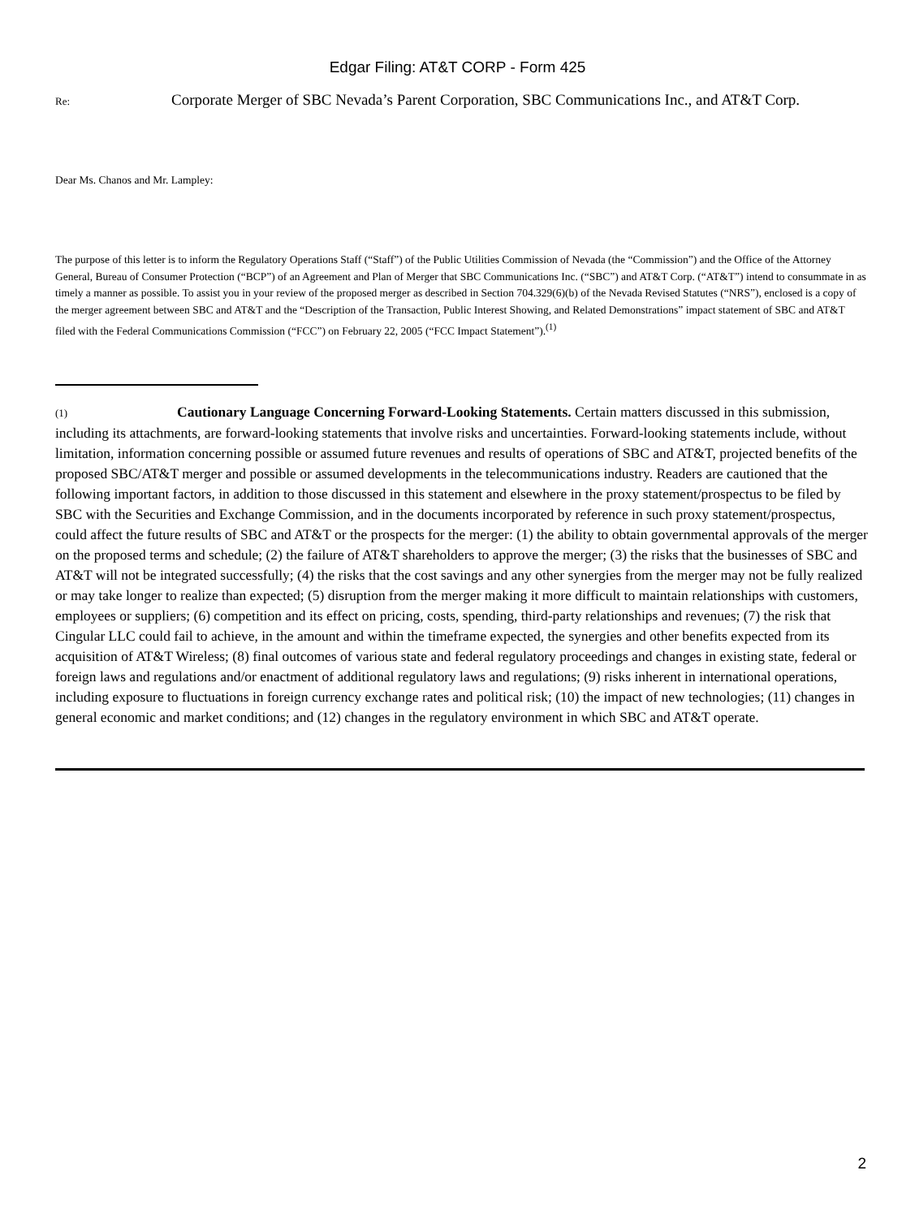Edgar Filing: AT&T CORP - Form 425
Re: Corporate Merger of SBC Nevada’s Parent Corporation, SBC Communications Inc., and AT&T Corp.
Dear Ms. Chanos and Mr. Lampley:
The purpose of this letter is to inform the Regulatory Operations Staff (“Staff”) of the Public Utilities Commission of Nevada (the “Commission”) and the Office of the Attorney General, Bureau of Consumer Protection (“BCP”) of an Agreement and Plan of Merger that SBC Communications Inc. (“SBC”) and AT&T Corp. (“AT&T”) intend to consummate in as timely a manner as possible. To assist you in your review of the proposed merger as described in Section 704.329(6)(b) of the Nevada Revised Statutes (“NRS”), enclosed is a copy of the merger agreement between SBC and AT&T and the “Description of the Transaction, Public Interest Showing, and Related Demonstrations” impact statement of SBC and AT&T filed with the Federal Communications Commission (“FCC”) on February 22, 2005 (“FCC Impact Statement”).<sup>(1)</sup>
(1) Cautionary Language Concerning Forward-Looking Statements. Certain matters discussed in this submission, including its attachments, are forward-looking statements that involve risks and uncertainties. Forward-looking statements include, without limitation, information concerning possible or assumed future revenues and results of operations of SBC and AT&T, projected benefits of the proposed SBC/AT&T merger and possible or assumed developments in the telecommunications industry. Readers are cautioned that the following important factors, in addition to those discussed in this statement and elsewhere in the proxy statement/prospectus to be filed by SBC with the Securities and Exchange Commission, and in the documents incorporated by reference in such proxy statement/prospectus, could affect the future results of SBC and AT&T or the prospects for the merger: (1) the ability to obtain governmental approvals of the merger on the proposed terms and schedule; (2) the failure of AT&T shareholders to approve the merger; (3) the risks that the businesses of SBC and AT&T will not be integrated successfully; (4) the risks that the cost savings and any other synergies from the merger may not be fully realized or may take longer to realize than expected; (5) disruption from the merger making it more difficult to maintain relationships with customers, employees or suppliers; (6) competition and its effect on pricing, costs, spending, third-party relationships and revenues; (7) the risk that Cingular LLC could fail to achieve, in the amount and within the timeframe expected, the synergies and other benefits expected from its acquisition of AT&T Wireless; (8) final outcomes of various state and federal regulatory proceedings and changes in existing state, federal or foreign laws and regulations and/or enactment of additional regulatory laws and regulations; (9) risks inherent in international operations, including exposure to fluctuations in foreign currency exchange rates and political risk; (10) the impact of new technologies; (11) changes in general economic and market conditions; and (12) changes in the regulatory environment in which SBC and AT&T operate.
2